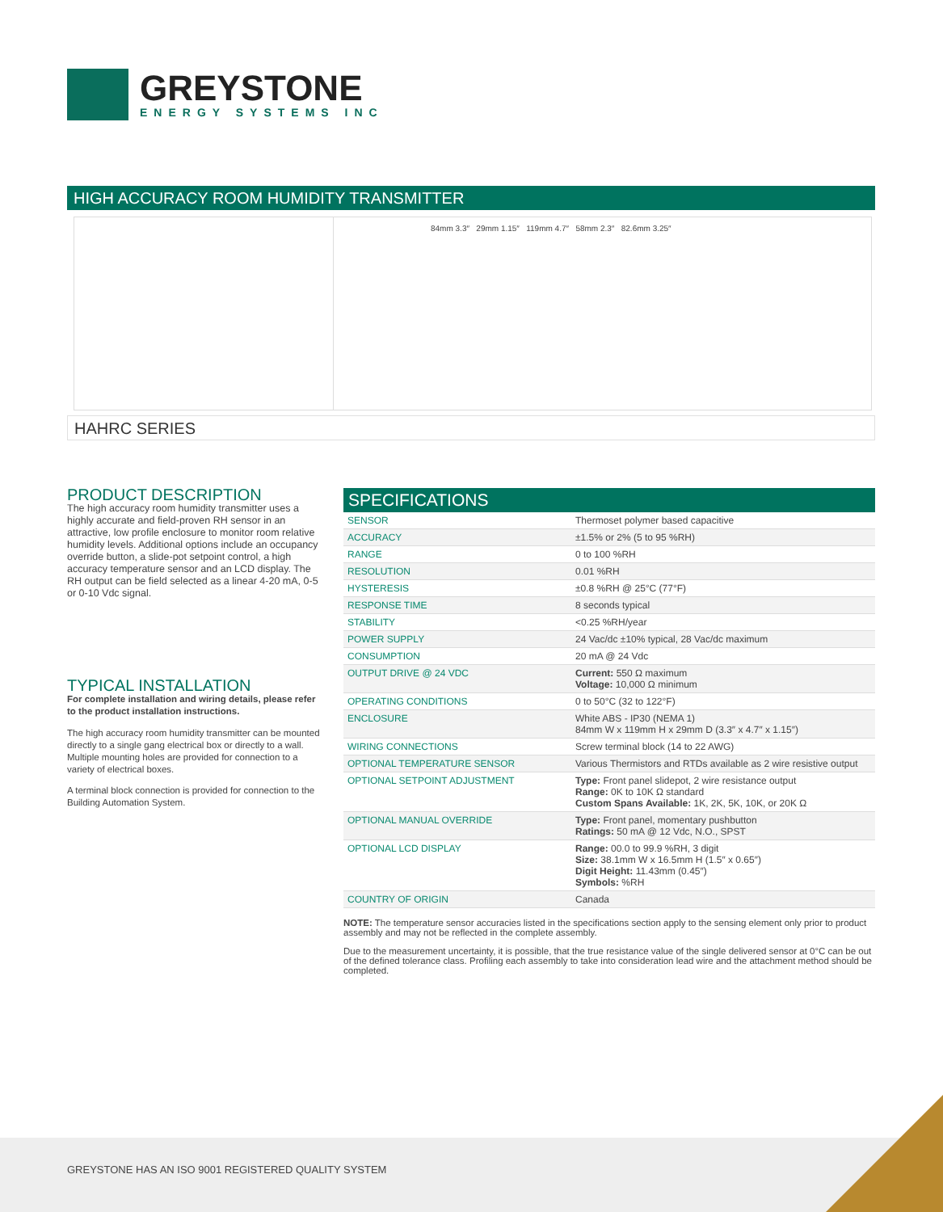GREYSTONE
ENERGY SYSTEMS INC
HIGH ACCURACY ROOM HUMIDITY TRANSMITTER
84mm 3.3″ 29mm 1.15″ 119mm 4.7″ 58mm 2.3″ 82.6mm 3.25″
HAHRC SERIES
PRODUCT DESCRIPTION
The high accuracy room humidity transmitter uses a highly accurate and field-proven RH sensor in an attractive, low profile enclosure to monitor room relative humidity levels. Additional options include an occupancy override button, a slide-pot setpoint control, a high accuracy temperature sensor and an LCD display. The RH output can be field selected as a linear 4-20 mA, 0-5 or 0-10 Vdc signal.
TYPICAL INSTALLATION
For complete installation and wiring details, please refer to the product installation instructions.
The high accuracy room humidity transmitter can be mounted directly to a single gang electrical box or directly to a wall. Multiple mounting holes are provided for connection to a variety of electrical boxes.
A terminal block connection is provided for connection to the Building Automation System.
SPECIFICATIONS
| SENSOR | Thermoset polymer based capacitive |
| ACCURACY | ±1.5% or 2% (5 to 95 %RH) |
| RANGE | 0 to 100 %RH |
| RESOLUTION | 0.01 %RH |
| HYSTERESIS | ±0.8 %RH @ 25°C (77°F) |
| RESPONSE TIME | 8 seconds typical |
| STABILITY | <0.25 %RH/year |
| POWER SUPPLY | 24 Vac/dc ±10% typical, 28 Vac/dc maximum |
| CONSUMPTION | 20 mA @ 24 Vdc |
| OUTPUT DRIVE @ 24 VDC | Current: 550 Ω maximum Voltage: 10,000 Ω minimum |
| OPERATING CONDITIONS | 0 to 50°C (32 to 122°F) |
| ENCLOSURE | White ABS - IP30 (NEMA 1) 84mm W x 119mm H x 29mm D (3.3″ x 4.7″ x 1.15″) |
| WIRING CONNECTIONS | Screw terminal block (14 to 22 AWG) |
| OPTIONAL TEMPERATURE SENSOR | Various Thermistors and RTDs available as 2 wire resistive output |
| OPTIONAL SETPOINT ADJUSTMENT | Type: Front panel slidepot, 2 wire resistance output Range: 0K to 10K Ω standard Custom Spans Available: 1K, 2K, 5K, 10K, or 20K Ω |
| OPTIONAL MANUAL OVERRIDE | Type: Front panel, momentary pushbutton Ratings: 50 mA @ 12 Vdc, N.O., SPST |
| OPTIONAL LCD DISPLAY | Range: 00.0 to 99.9 %RH, 3 digit Size: 38.1mm W x 16.5mm H (1.5″ x 0.65″) Digit Height: 11.43mm (0.45″) Symbols: %RH |
| COUNTRY OF ORIGIN | Canada |
NOTE: The temperature sensor accuracies listed in the specifications section apply to the sensing element only prior to product assembly and may not be reflected in the complete assembly.
Due to the measurement uncertainty, it is possible, that the true resistance value of the single delivered sensor at 0°C can be out of the defined tolerance class. Profiling each assembly to take into consideration lead wire and the attachment method should be completed.
GREYSTONE HAS AN ISO 9001 REGISTERED QUALITY SYSTEM